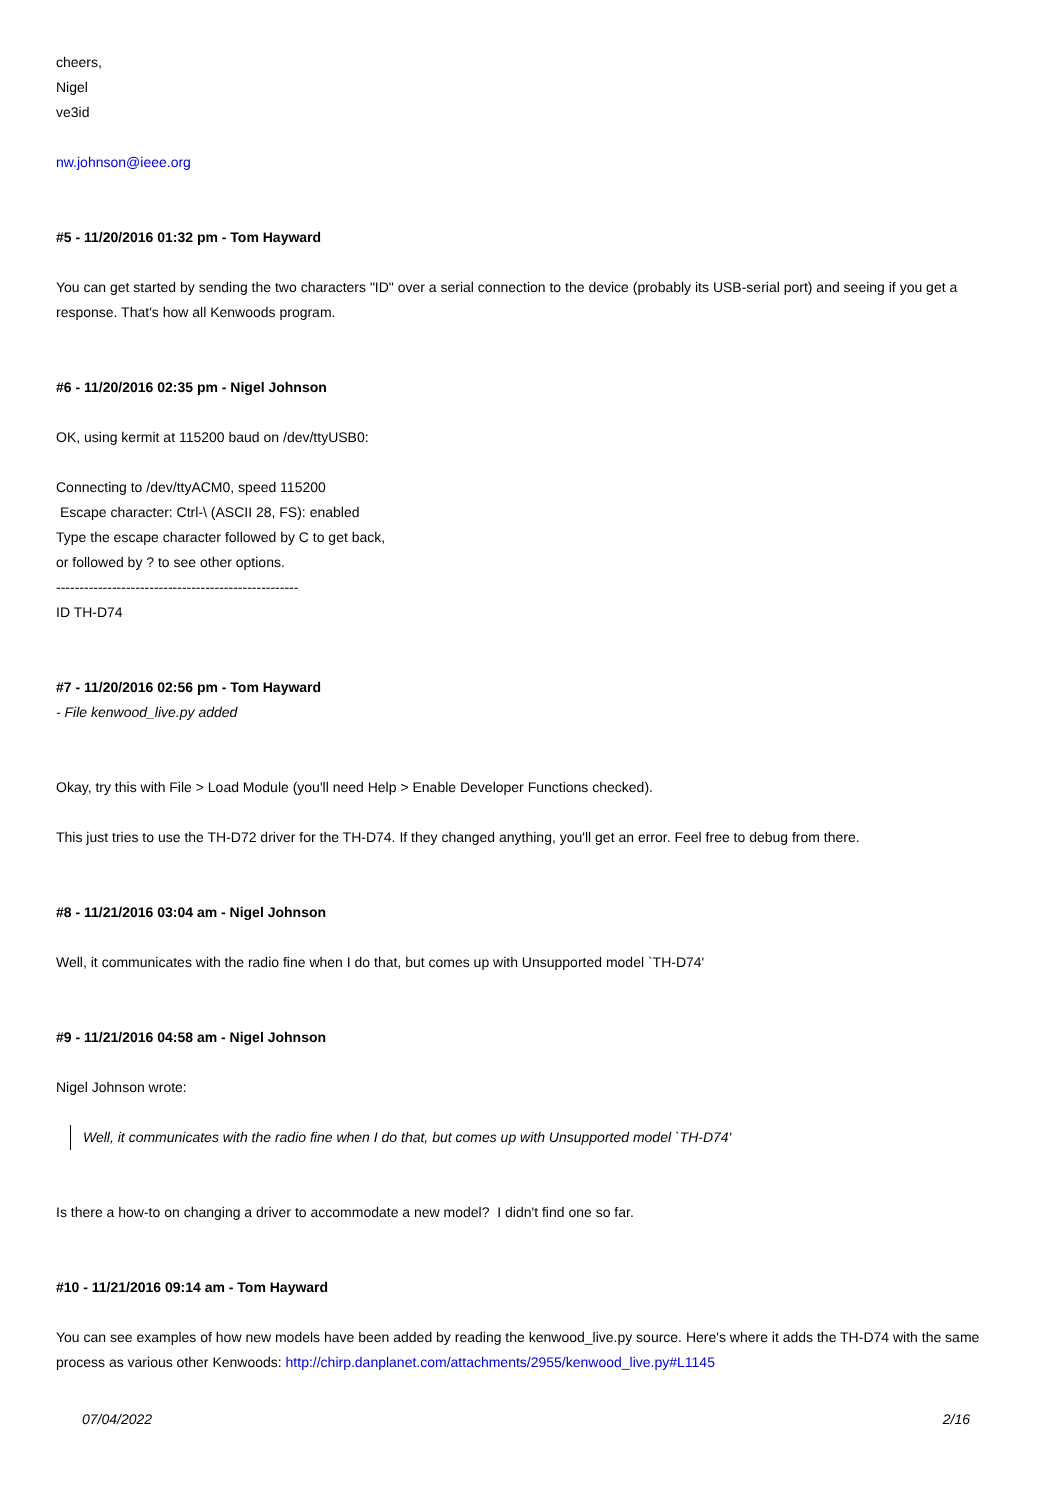cheers,
Nigel
ve3id
nw.johnson@ieee.org
#5 - 11/20/2016 01:32 pm - Tom Hayward
You can get started by sending the two characters "ID" over a serial connection to the device (probably its USB-serial port) and seeing if you get a response. That's how all Kenwoods program.
#6 - 11/20/2016 02:35 pm - Nigel Johnson
OK, using kermit at 115200 baud on /dev/ttyUSB0:
Connecting to /dev/ttyACM0, speed 115200
Escape character: Ctrl-\ (ASCII 28, FS): enabled
Type the escape character followed by C to get back,
or followed by ? to see other options.
----------------------------------------------------
ID TH-D74
#7 - 11/20/2016 02:56 pm - Tom Hayward
- File kenwood_live.py added
Okay, try this with File > Load Module (you'll need Help > Enable Developer Functions checked).
This just tries to use the TH-D72 driver for the TH-D74. If they changed anything, you'll get an error. Feel free to debug from there.
#8 - 11/21/2016 03:04 am - Nigel Johnson
Well, it communicates with the radio fine when I do that, but comes up with Unsupported model `TH-D74'
#9 - 11/21/2016 04:58 am - Nigel Johnson
Nigel Johnson wrote:
Well, it communicates with the radio fine when I do that, but comes up with Unsupported model `TH-D74'
Is there a how-to on changing a driver to accommodate a new model? I didn't find one so far.
#10 - 11/21/2016 09:14 am - Tom Hayward
You can see examples of how new models have been added by reading the kenwood_live.py source. Here's where it adds the TH-D74 with the same process as various other Kenwoods: http://chirp.danplanet.com/attachments/2955/kenwood_live.py#L1145
07/04/2022 2/16